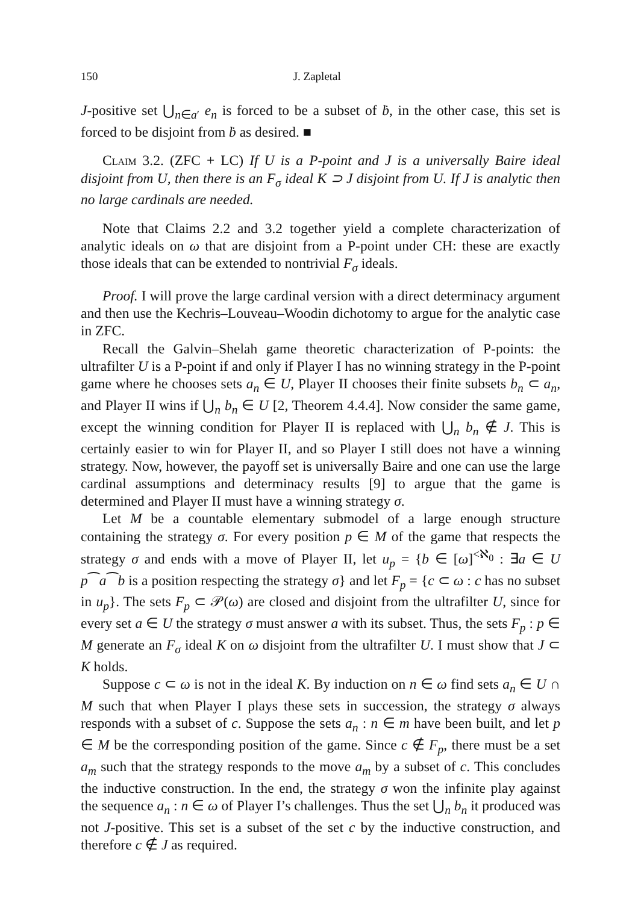150 J. Zapletal
J-positive set ⋃<sub>n∈a′</sub> e<sub>n</sub> is forced to be a subset of ḃ, in the other case, this set is forced to be disjoint from ḃ as desired. ■
Claim 3.2. (ZFC + LC) If U is a P-point and J is a universally Baire ideal disjoint from U, then there is an F<sub>σ</sub> ideal K ⊃ J disjoint from U. If J is analytic then no large cardinals are needed.
Note that Claims 2.2 and 3.2 together yield a complete characterization of analytic ideals on ω that are disjoint from a P-point under CH: these are exactly those ideals that can be extended to nontrivial F<sub>σ</sub> ideals.
Proof. I will prove the large cardinal version with a direct determinacy argument and then use the Kechris–Louveau–Woodin dichotomy to argue for the analytic case in ZFC.
Recall the Galvin–Shelah game theoretic characterization of P-points: the ultrafilter U is a P-point if and only if Player I has no winning strategy in the P-point game where he chooses sets a<sub>n</sub> ∈ U, Player II chooses their finite subsets b<sub>n</sub> ⊂ a<sub>n</sub>, and Player II wins if ⋃<sub>n</sub> b<sub>n</sub> ∈ U [2, Theorem 4.4.4]. Now consider the same game, except the winning condition for Player II is replaced with ⋃<sub>n</sub> b<sub>n</sub> ∉ J. This is certainly easier to win for Player II, and so Player I still does not have a winning strategy. Now, however, the payoff set is universally Baire and one can use the large cardinal assumptions and determinacy results [9] to argue that the game is determined and Player II must have a winning strategy σ.
Let M be a countable elementary submodel of a large enough structure containing the strategy σ. For every position p ∈ M of the game that respects the strategy σ and ends with a move of Player II, let u<sub>p</sub> = {b ∈ [ω]<sup><ℵ<sub>0</sub></sup> : ∃a ∈ U p⁀a⁀b is a position respecting the strategy σ} and let F<sub>p</sub> = {c ⊂ ω : c has no subset in u<sub>p</sub>}. The sets F<sub>p</sub> ⊂ 𝒫(ω) are closed and disjoint from the ultrafilter U, since for every set a ∈ U the strategy σ must answer a with its subset. Thus, the sets F<sub>p</sub> : p ∈ M generate an F<sub>σ</sub> ideal K on ω disjoint from the ultrafilter U. I must show that J ⊂ K holds.
Suppose c ⊂ ω is not in the ideal K. By induction on n ∈ ω find sets a<sub>n</sub> ∈ U ∩ M such that when Player I plays these sets in succession, the strategy σ always responds with a subset of c. Suppose the sets a<sub>n</sub> : n ∈ m have been built, and let p ∈ M be the corresponding position of the game. Since c ∉ F<sub>p</sub>, there must be a set a<sub>m</sub> such that the strategy responds to the move a<sub>m</sub> by a subset of c. This concludes the inductive construction. In the end, the strategy σ won the infinite play against the sequence a<sub>n</sub> : n ∈ ω of Player I’s challenges. Thus the set ⋃<sub>n</sub> b<sub>n</sub> it produced was not J-positive. This set is a subset of the set c by the inductive construction, and therefore c ∉ J as required.